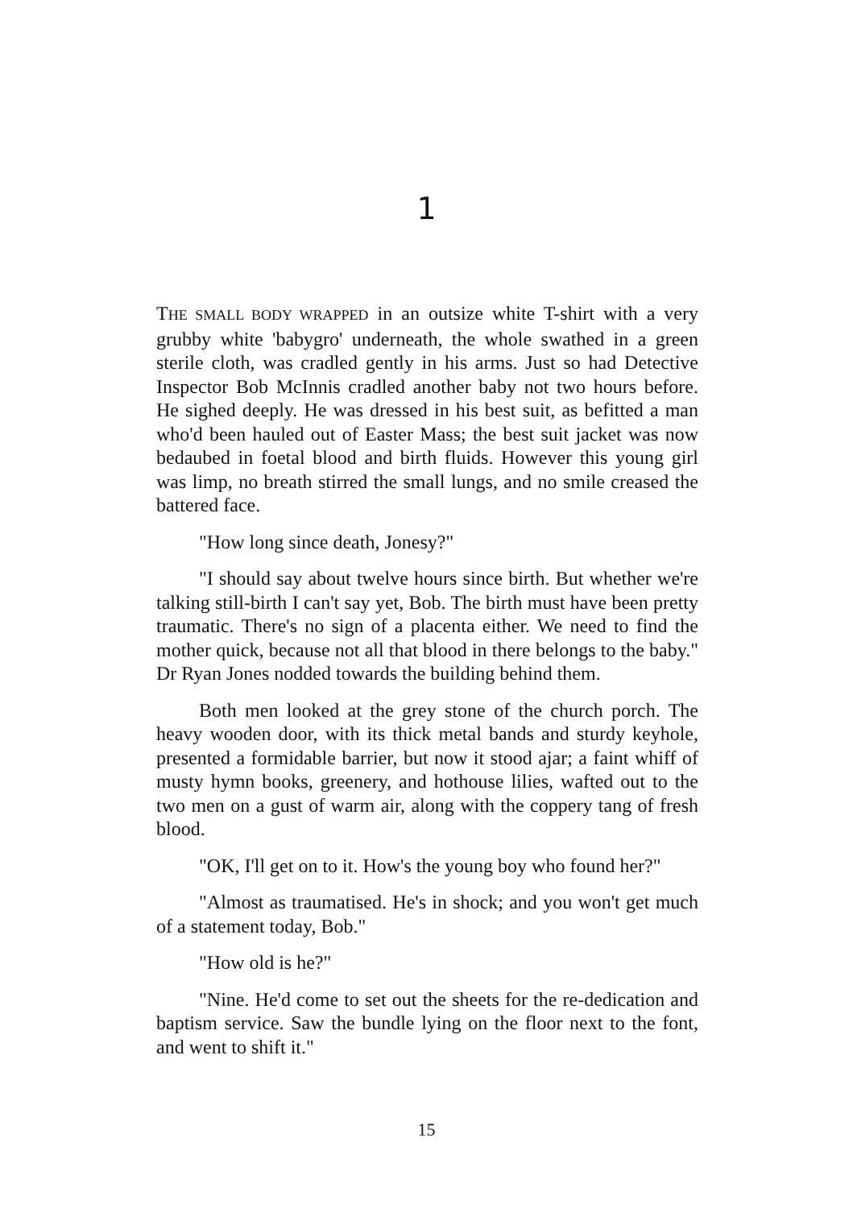1
THE SMALL BODY WRAPPED in an outsize white T-shirt with a very grubby white 'babygro' underneath, the whole swathed in a green sterile cloth, was cradled gently in his arms. Just so had Detective Inspector Bob McInnis cradled another baby not two hours before. He sighed deeply. He was dressed in his best suit, as befitted a man who'd been hauled out of Easter Mass; the best suit jacket was now bedaubed in foetal blood and birth fluids. However this young girl was limp, no breath stirred the small lungs, and no smile creased the battered face.
"How long since death, Jonesy?"
"I should say about twelve hours since birth. But whether we're talking still-birth I can't say yet, Bob. The birth must have been pretty traumatic. There's no sign of a placenta either. We need to find the mother quick, because not all that blood in there belongs to the baby." Dr Ryan Jones nodded towards the building behind them.
Both men looked at the grey stone of the church porch. The heavy wooden door, with its thick metal bands and sturdy keyhole, presented a formidable barrier, but now it stood ajar; a faint whiff of musty hymn books, greenery, and hothouse lilies, wafted out to the two men on a gust of warm air, along with the coppery tang of fresh blood.
"OK, I'll get on to it. How's the young boy who found her?"
"Almost as traumatised. He's in shock; and you won't get much of a statement today, Bob."
"How old is he?"
"Nine. He'd come to set out the sheets for the re-dedication and baptism service. Saw the bundle lying on the floor next to the font, and went to shift it."
15